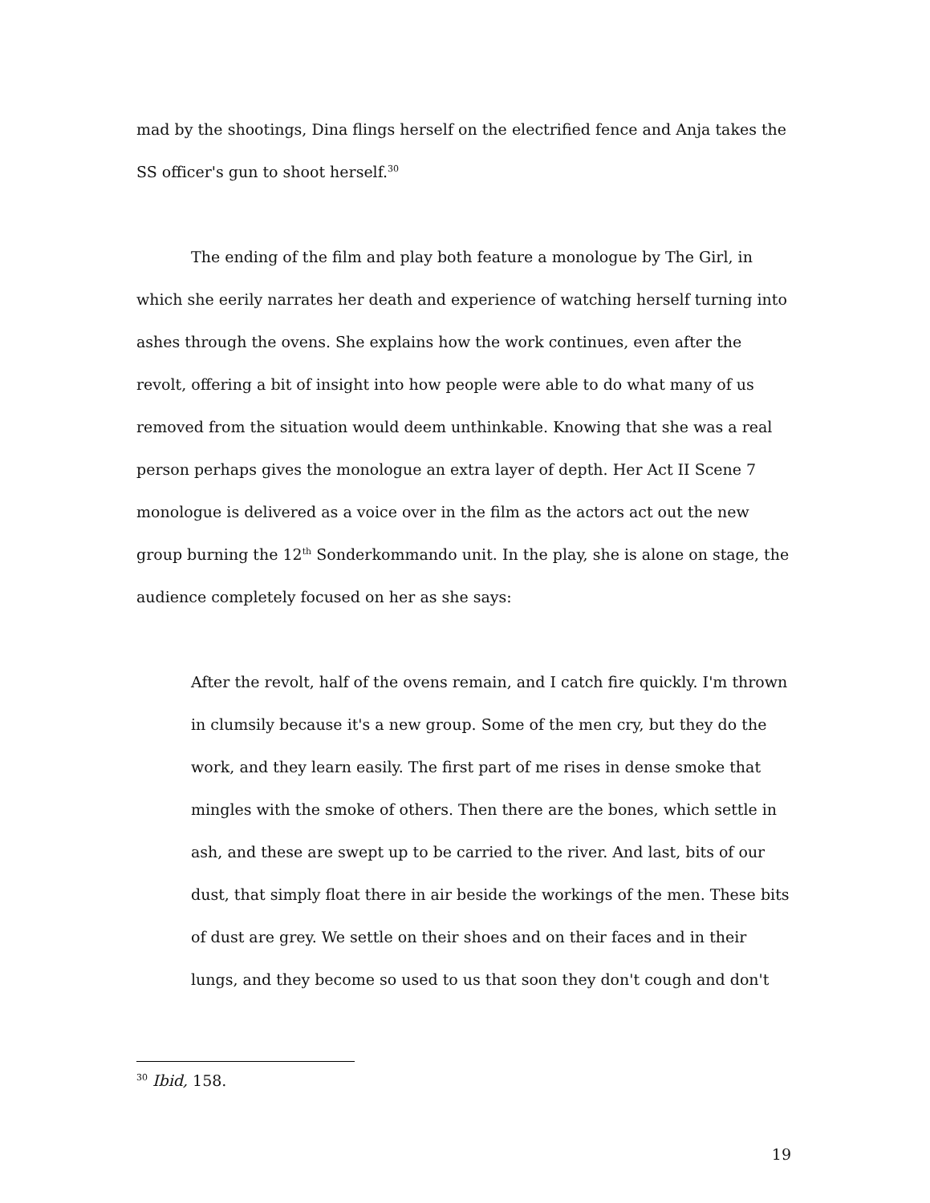mad by the shootings, Dina flings herself on the electrified fence and Anja takes the SS officer's gun to shoot herself.<sup>30</sup>
The ending of the film and play both feature a monologue by The Girl, in which she eerily narrates her death and experience of watching herself turning into ashes through the ovens. She explains how the work continues, even after the revolt, offering a bit of insight into how people were able to do what many of us removed from the situation would deem unthinkable. Knowing that she was a real person perhaps gives the monologue an extra layer of depth. Her Act II Scene 7 monologue is delivered as a voice over in the film as the actors act out the new group burning the 12<sup>th</sup> Sonderkommando unit. In the play, she is alone on stage, the audience completely focused on her as she says:
After the revolt, half of the ovens remain, and I catch fire quickly. I'm thrown in clumsily because it's a new group. Some of the men cry, but they do the work, and they learn easily. The first part of me rises in dense smoke that mingles with the smoke of others. Then there are the bones, which settle in ash, and these are swept up to be carried to the river. And last, bits of our dust, that simply float there in air beside the workings of the men. These bits of dust are grey. We settle on their shoes and on their faces and in their lungs, and they become so used to us that soon they don't cough and don't
<sup>30</sup> Ibid, 158.
19